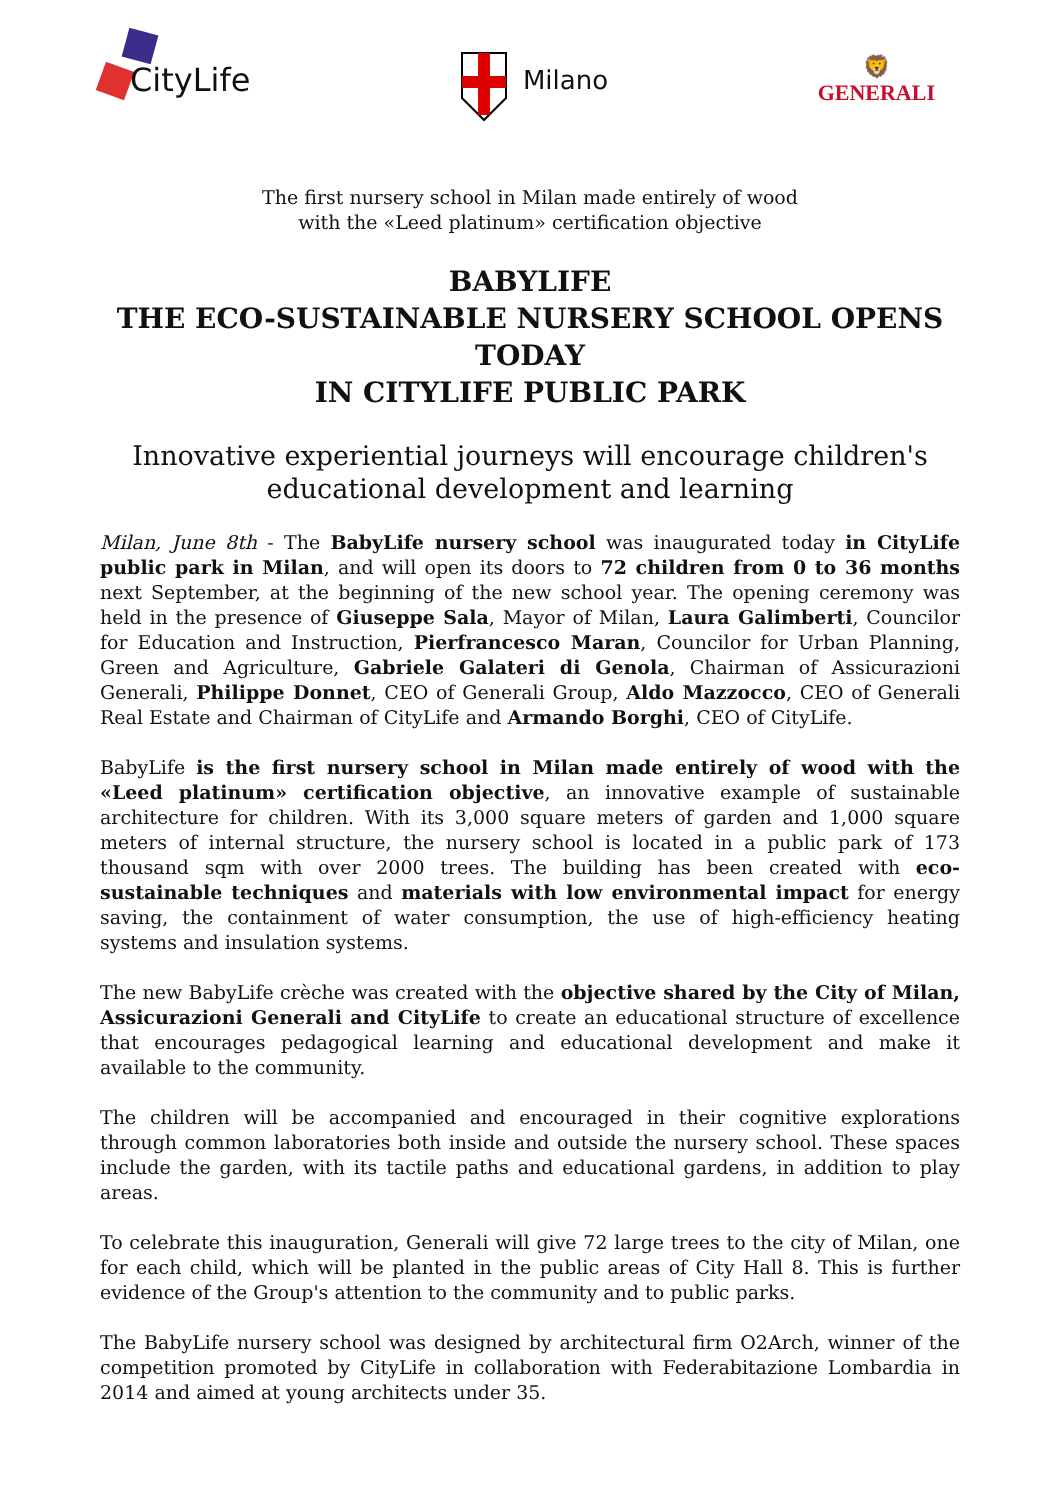CityLife
Milano
🦁
GENERALI
The first nursery school in Milan made entirely of wood
with the «Leed platinum» certification objective
BABYLIFE
THE ECO-SUSTAINABLE NURSERY SCHOOL OPENS TODAY
IN CITYLIFE PUBLIC PARK
Innovative experiential journeys will encourage children's educational development and learning
Milan, June 8th - The BabyLife nursery school was inaugurated today in CityLife public park in Milan, and will open its doors to 72 children from 0 to 36 months next September, at the beginning of the new school year. The opening ceremony was held in the presence of Giuseppe Sala, Mayor of Milan, Laura Galimberti, Councilor for Education and Instruction, Pierfrancesco Maran, Councilor for Urban Planning, Green and Agriculture, Gabriele Galateri di Genola, Chairman of Assicurazioni Generali, Philippe Donnet, CEO of Generali Group, Aldo Mazzocco, CEO of Generali Real Estate and Chairman of CityLife and Armando Borghi, CEO of CityLife.
BabyLife is the first nursery school in Milan made entirely of wood with the «Leed platinum» certification objective, an innovative example of sustainable architecture for children. With its 3,000 square meters of garden and 1,000 square meters of internal structure, the nursery school is located in a public park of 173 thousand sqm with over 2000 trees. The building has been created with eco-sustainable techniques and materials with low environmental impact for energy saving, the containment of water consumption, the use of high-efficiency heating systems and insulation systems.
The new BabyLife crèche was created with the objective shared by the City of Milan, Assicurazioni Generali and CityLife to create an educational structure of excellence that encourages pedagogical learning and educational development and make it available to the community.
The children will be accompanied and encouraged in their cognitive explorations through common laboratories both inside and outside the nursery school. These spaces include the garden, with its tactile paths and educational gardens, in addition to play areas.
To celebrate this inauguration, Generali will give 72 large trees to the city of Milan, one for each child, which will be planted in the public areas of City Hall 8. This is further evidence of the Group's attention to the community and to public parks.
The BabyLife nursery school was designed by architectural firm O2Arch, winner of the competition promoted by CityLife in collaboration with Federabitazione Lombardia in 2014 and aimed at young architects under 35.